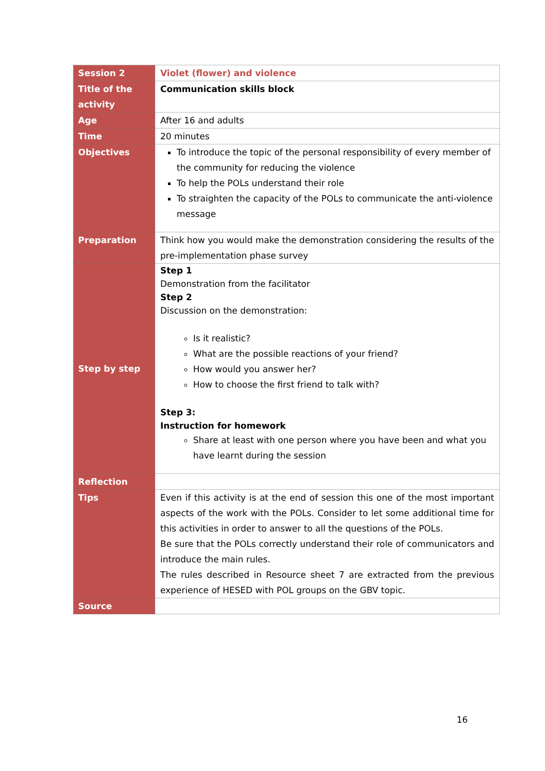| Session 2 | Violet (flower) and violence |
| Title of the activity | Communication skills block |
| Age | After 16 and adults |
| Time | 20 minutes |
| Objectives | To introduce the topic of the personal responsibility of every member of the community for reducing the violence To help the POLs understand their role To straighten the capacity of the POLs to communicate the anti-violence message |
| Preparation | Think how you would make the demonstration considering the results of the pre-implementation phase survey |
| Step by step | Step 1 Demonstration from the facilitator Step 2 Discussion on the demonstration: Is it realistic? What are the possible reactions of your friend? How would you answer her? How to choose the first friend to talk with? Step 3: Instruction for homework Share at least with one person where you have been and what you have learnt during the session |
| Reflection | |
| Tips | Even if this activity is at the end of session this one of the most important aspects of the work with the POLs. Consider to let some additional time for this activities in order to answer to all the questions of the POLs. Be sure that the POLs correctly understand their role of communicators and introduce the main rules. The rules described in Resource sheet 7 are extracted from the previous experience of HESED with POL groups on the GBV topic. |
| Source | |
16